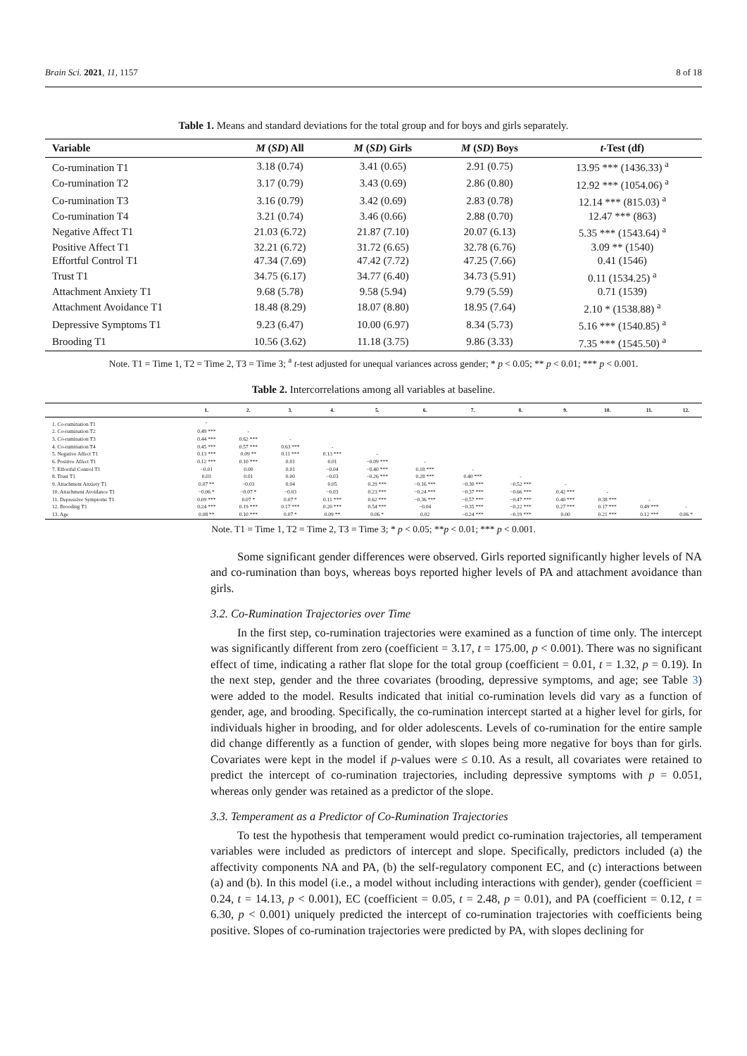Brain Sci. 2021, 11, 1157 8 of 18
Table 1. Means and standard deviations for the total group and for boys and girls separately.
| Variable | M ( SD ) All | M ( SD ) Girls | M ( SD ) Boys | t -Test (df) |
| --- | --- | --- | --- | --- |
| Co-rumination T1 | 3.18 (0.74) | 3.41 (0.65) | 2.91 (0.75) | 13.95 *** (1436.33) <sup>a</sup> |
| Co-rumination T2 | 3.17 (0.79) | 3.43 (0.69) | 2.86 (0.80) | 12.92 *** (1054.06) <sup>a</sup> |
| Co-rumination T3 | 3.16 (0.79) | 3.42 (0.69) | 2.83 (0.78) | 12.14 *** (815.03) <sup>a</sup> |
| Co-rumination T4 | 3.21 (0.74) | 3.46 (0.66) | 2.88 (0.70) | 12.47 *** (863) |
| Negative Affect T1 | 21.03 (6.72) | 21.87 (7.10) | 20.07 (6.13) | 5.35 *** (1543.64) <sup>a</sup> |
| Positive Affect T1 | 32.21 (6.72) | 31.72 (6.65) | 32.78 (6.76) | 3.09 ** (1540) |
| Effortful Control T1 | 47.34 (7.69) | 47.42 (7.72) | 47.25 (7.66) | 0.41 (1546) |
| Trust T1 | 34.75 (6.17) | 34.77 (6.40) | 34.73 (5.91) | 0.11 (1534.25) <sup>a</sup> |
| Attachment Anxiety T1 | 9.68 (5.78) | 9.58 (5.94) | 9.79 (5.59) | 0.71 (1539) |
| Attachment Avoidance T1 | 18.48 (8.29) | 18.07 (8.80) | 18.95 (7.64) | 2.10 * (1538.88) <sup>a</sup> |
| Depressive Symptoms T1 | 9.23 (6.47) | 10.00 (6.97) | 8.34 (5.73) | 5.16 *** (1540.85) <sup>a</sup> |
| Brooding T1 | 10.56 (3.62) | 11.18 (3.75) | 9.86 (3.33) | 7.35 *** (1545.50) <sup>a</sup> |
Note. T1 = Time 1, T2 = Time 2, T3 = Time 3; <sup>a</sup> t-test adjusted for unequal variances across gender; * p < 0.05; ** p < 0.01; *** p < 0.001.
Table 2. Intercorrelations among all variables at baseline.
| | 1. | 2. | 3. | 4. | 5. | 6. | 7. | 8. | 9. | 10. | 11. | 12. |
| --- | --- | --- | --- | --- | --- | --- | --- | --- | --- | --- | --- | --- |
| 1. Co-rumination T1 | - | | | | | | | | | | | |
| 2. Co-rumination T2 | 0.49 *** | - | | | | | | | | | | |
| 3. Co-rumination T3 | 0.44 *** | 0.62 *** | - | | | | | | | | | |
| 4. Co-rumination T4 | 0.45 *** | 0.57 *** | 0.63 *** | - | | | | | | | | |
| 5. Negative Affect T1 | 0.13 *** | 0.09 ** | 0.11 *** | 0.13 *** | - | | | | | | | |
| 6. Positive Affect T1 | 0.12 *** | 0.10 *** | 0.01 | 0.01 | −0.09 *** | - | | | | | | |
| 7. Effortful Control T1 | −0.01 | 0.00 | 0.01 | −0.04 | −0.40 *** | 0.18 *** | - | | | | | |
| 8. Trust T1 | 0.03 | 0.01 | 0.00 | −0.03 | −0.26 *** | 0.28 *** | 0.40 *** | - | | | | |
| 9. Attachment Anxiety T1 | 0.07 ** | −0.03 | 0.04 | 0.05 | 0.29 *** | −0.16 *** | −0.30 *** | −0.52 *** | - | | | |
| 10. Attachment Avoidance T1 | −0.06 * | −0.07 * | −0.03 | −0.03 | 0.23 *** | −0.24 *** | −0.37 *** | −0.66 *** | 0.42 *** | - | | |
| 11. Depressive Symptoms T1 | 0.09 *** | 0.07 * | 0.07 * | 0.11 *** | 0.62 *** | −0.36 *** | −0.57 *** | −0.47 *** | 0.40 *** | 0.38 *** | - | |
| 12. Brooding T1 | 0.24 *** | 0.19 *** | 0.17 *** | 0.20 *** | 0.54 *** | −0.04 | −0.35 *** | −0.22 *** | 0.27 *** | 0.17 *** | 0.49 *** | - |
| 13. Age | 0.08 ** | 0.10 *** | 0.07 * | 0.09 ** | 0.06 * | 0.02 | −0.24 *** | −0.19 *** | 0.00 | 0.21 *** | 0.12 *** | 0.06 * |
Note. T1 = Time 1, T2 = Time 2, T3 = Time 3; * p < 0.05; **p < 0.01; *** p < 0.001.
Some significant gender differences were observed. Girls reported significantly higher levels of NA and co-rumination than boys, whereas boys reported higher levels of PA and attachment avoidance than girls.
3.2. Co-Rumination Trajectories over Time
In the first step, co-rumination trajectories were examined as a function of time only. The intercept was significantly different from zero (coefficient = 3.17, t = 175.00, p < 0.001). There was no significant effect of time, indicating a rather flat slope for the total group (coefficient = 0.01, t = 1.32, p = 0.19). In the next step, gender and the three covariates (brooding, depressive symptoms, and age; see Table 3) were added to the model. Results indicated that initial co-rumination levels did vary as a function of gender, age, and brooding. Specifically, the co-rumination intercept started at a higher level for girls, for individuals higher in brooding, and for older adolescents. Levels of co-rumination for the entire sample did change differently as a function of gender, with slopes being more negative for boys than for girls. Covariates were kept in the model if p-values were ≤ 0.10. As a result, all covariates were retained to predict the intercept of co-rumination trajectories, including depressive symptoms with p = 0.051, whereas only gender was retained as a predictor of the slope.
3.3. Temperament as a Predictor of Co-Rumination Trajectories
To test the hypothesis that temperament would predict co-rumination trajectories, all temperament variables were included as predictors of intercept and slope. Specifically, predictors included (a) the affectivity components NA and PA, (b) the self-regulatory component EC, and (c) interactions between (a) and (b). In this model (i.e., a model without including interactions with gender), gender (coefficient = 0.24, t = 14.13, p < 0.001), EC (coefficient = 0.05, t = 2.48, p = 0.01), and PA (coefficient = 0.12, t = 6.30, p < 0.001) uniquely predicted the intercept of co-rumination trajectories with coefficients being positive. Slopes of co-rumination trajectories were predicted by PA, with slopes declining for